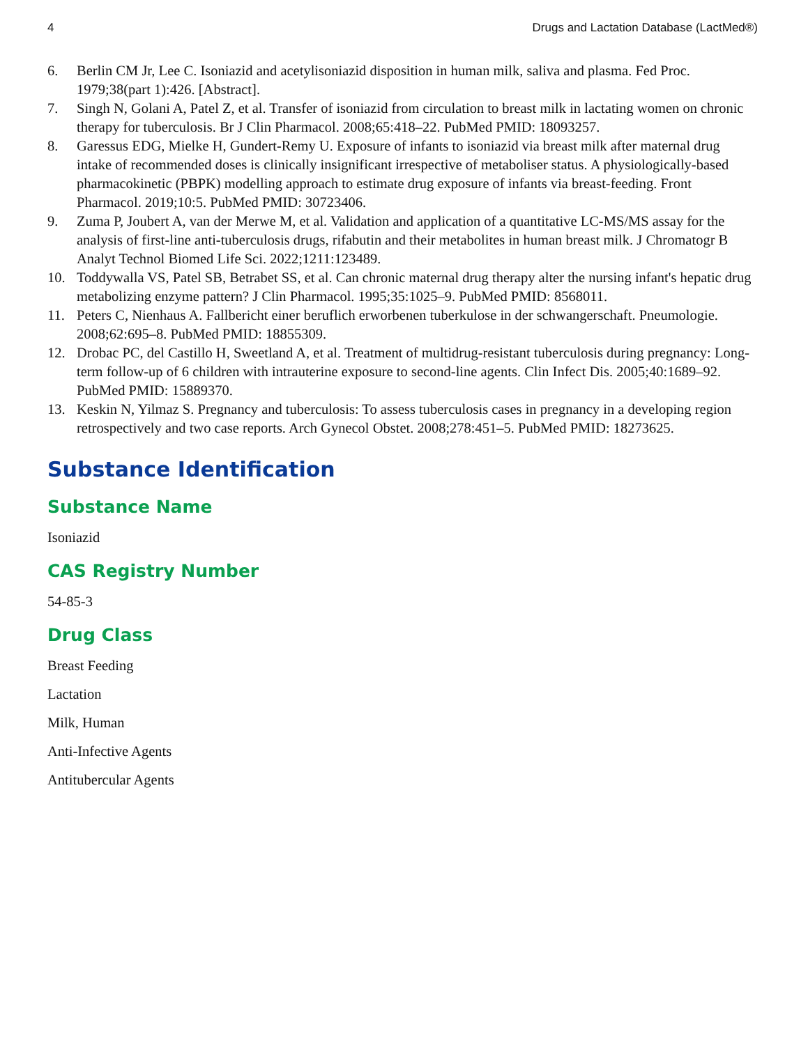4 Drugs and Lactation Database (LactMed®)
6. Berlin CM Jr, Lee C. Isoniazid and acetylisoniazid disposition in human milk, saliva and plasma. Fed Proc. 1979;38(part 1):426. [Abstract].
7. Singh N, Golani A, Patel Z, et al. Transfer of isoniazid from circulation to breast milk in lactating women on chronic therapy for tuberculosis. Br J Clin Pharmacol. 2008;65:418–22. PubMed PMID: 18093257.
8. Garessus EDG, Mielke H, Gundert-Remy U. Exposure of infants to isoniazid via breast milk after maternal drug intake of recommended doses is clinically insignificant irrespective of metaboliser status. A physiologically-based pharmacokinetic (PBPK) modelling approach to estimate drug exposure of infants via breast-feeding. Front Pharmacol. 2019;10:5. PubMed PMID: 30723406.
9. Zuma P, Joubert A, van der Merwe M, et al. Validation and application of a quantitative LC-MS/MS assay for the analysis of first-line anti-tuberculosis drugs, rifabutin and their metabolites in human breast milk. J Chromatogr B Analyt Technol Biomed Life Sci. 2022;1211:123489.
10. Toddywalla VS, Patel SB, Betrabet SS, et al. Can chronic maternal drug therapy alter the nursing infant's hepatic drug metabolizing enzyme pattern? J Clin Pharmacol. 1995;35:1025–9. PubMed PMID: 8568011.
11. Peters C, Nienhaus A. Fallbericht einer beruflich erworbenen tuberkulose in der schwangerschaft. Pneumologie. 2008;62:695–8. PubMed PMID: 18855309.
12. Drobac PC, del Castillo H, Sweetland A, et al. Treatment of multidrug-resistant tuberculosis during pregnancy: Long-term follow-up of 6 children with intrauterine exposure to second-line agents. Clin Infect Dis. 2005;40:1689–92. PubMed PMID: 15889370.
13. Keskin N, Yilmaz S. Pregnancy and tuberculosis: To assess tuberculosis cases in pregnancy in a developing region retrospectively and two case reports. Arch Gynecol Obstet. 2008;278:451–5. PubMed PMID: 18273625.
Substance Identification
Substance Name
Isoniazid
CAS Registry Number
54-85-3
Drug Class
Breast Feeding
Lactation
Milk, Human
Anti-Infective Agents
Antitubercular Agents